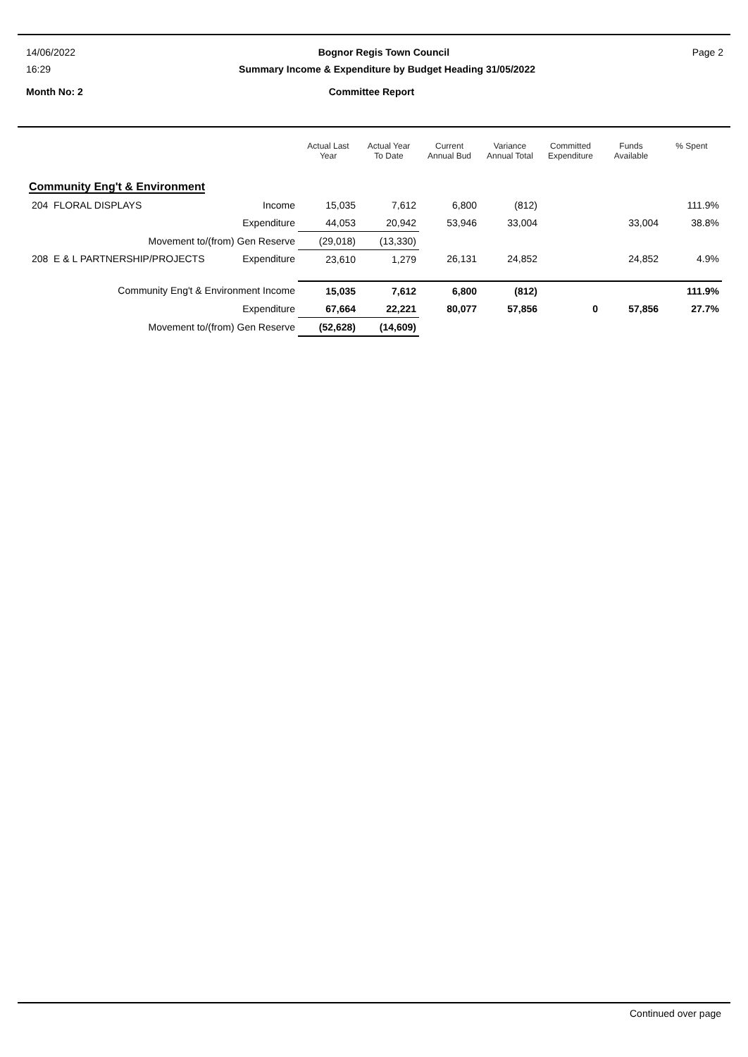14/06/2022 Bognor Regis Town Council Page 2
16:29 Summary Income & Expenditure by Budget Heading 31/05/2022
Month No: 2 Committee Report
| | | Actual Last Year | Actual Year To Date | Current Annual Bud | Variance Annual Total | Committed Expenditure | Funds Available | % Spent |
| --- | --- | --- | --- | --- | --- | --- | --- | --- |
| Community Eng't & Environment | | | | | | | | |
| 204 FLORAL DISPLAYS | Income | 15,035 | 7,612 | 6,800 | (812) | | | 111.9% |
| | Expenditure | 44,053 | 20,942 | 53,946 | 33,004 | | 33,004 | 38.8% |
| Movement to/(from) Gen Reserve | | (29,018) | (13,330) | | | | | |
| 208 E & L PARTNERSHIP/PROJECTS | Expenditure | 23,610 | 1,279 | 26,131 | 24,852 | | 24,852 | 4.9% |
| Community Eng't & Environment Income | | 15,035 | 7,612 | 6,800 | (812) | | | 111.9% |
| | Expenditure | 67,664 | 22,221 | 80,077 | 57,856 | 0 | 57,856 | 27.7% |
| Movement to/(from) Gen Reserve | | (52,628) | (14,609) | | | | | |
Continued over page